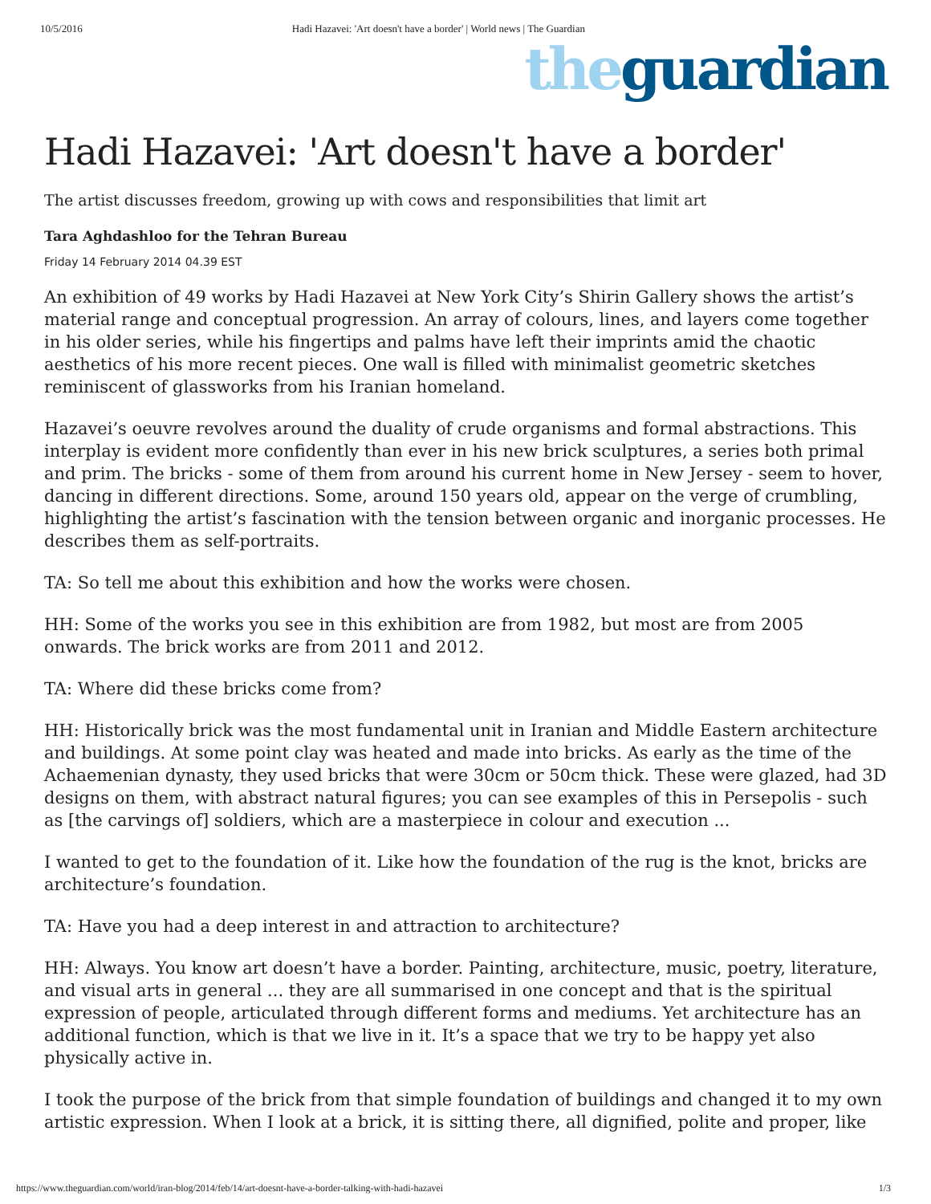10/5/2016 Hadi Hazavei: 'Art doesn't have a border' | World news | The Guardian
the guardian
Hadi Hazavei: 'Art doesn't have a border'
The artist discusses freedom, growing up with cows and responsibilities that limit art
Tara Aghdashloo for the Tehran Bureau
Friday 14 February 2014 04.39 EST
An exhibition of 49 works by Hadi Hazavei at New York City’s Shirin Gallery shows the artist’s material range and conceptual progression. An array of colours, lines, and layers come together in his older series, while his fingertips and palms have left their imprints amid the chaotic aesthetics of his more recent pieces. One wall is filled with minimalist geometric sketches reminiscent of glassworks from his Iranian homeland.
Hazavei’s oeuvre revolves around the duality of crude organisms and formal abstractions. This interplay is evident more confidently than ever in his new brick sculptures, a series both primal and prim. The bricks - some of them from around his current home in New Jersey - seem to hover, dancing in different directions. Some, around 150 years old, appear on the verge of crumbling, highlighting the artist’s fascination with the tension between organic and inorganic processes. He describes them as self-portraits.
TA: So tell me about this exhibition and how the works were chosen.
HH: Some of the works you see in this exhibition are from 1982, but most are from 2005 onwards. The brick works are from 2011 and 2012.
TA: Where did these bricks come from?
HH: Historically brick was the most fundamental unit in Iranian and Middle Eastern architecture and buildings. At some point clay was heated and made into bricks. As early as the time of the Achaemenian dynasty, they used bricks that were 30cm or 50cm thick. These were glazed, had 3D designs on them, with abstract natural figures; you can see examples of this in Persepolis - such as [the carvings of] soldiers, which are a masterpiece in colour and execution ...
I wanted to get to the foundation of it. Like how the foundation of the rug is the knot, bricks are architecture’s foundation.
TA: Have you had a deep interest in and attraction to architecture?
HH: Always. You know art doesn’t have a border. Painting, architecture, music, poetry, literature, and visual arts in general ... they are all summarised in one concept and that is the spiritual expression of people, articulated through different forms and mediums. Yet architecture has an additional function, which is that we live in it. It’s a space that we try to be happy yet also physically active in.
I took the purpose of the brick from that simple foundation of buildings and changed it to my own artistic expression. When I look at a brick, it is sitting there, all dignified, polite and proper, like
https://www.theguardian.com/world/iran-blog/2014/feb/14/art-doesnt-have-a-border-talking-with-hadi-hazavei 1/3